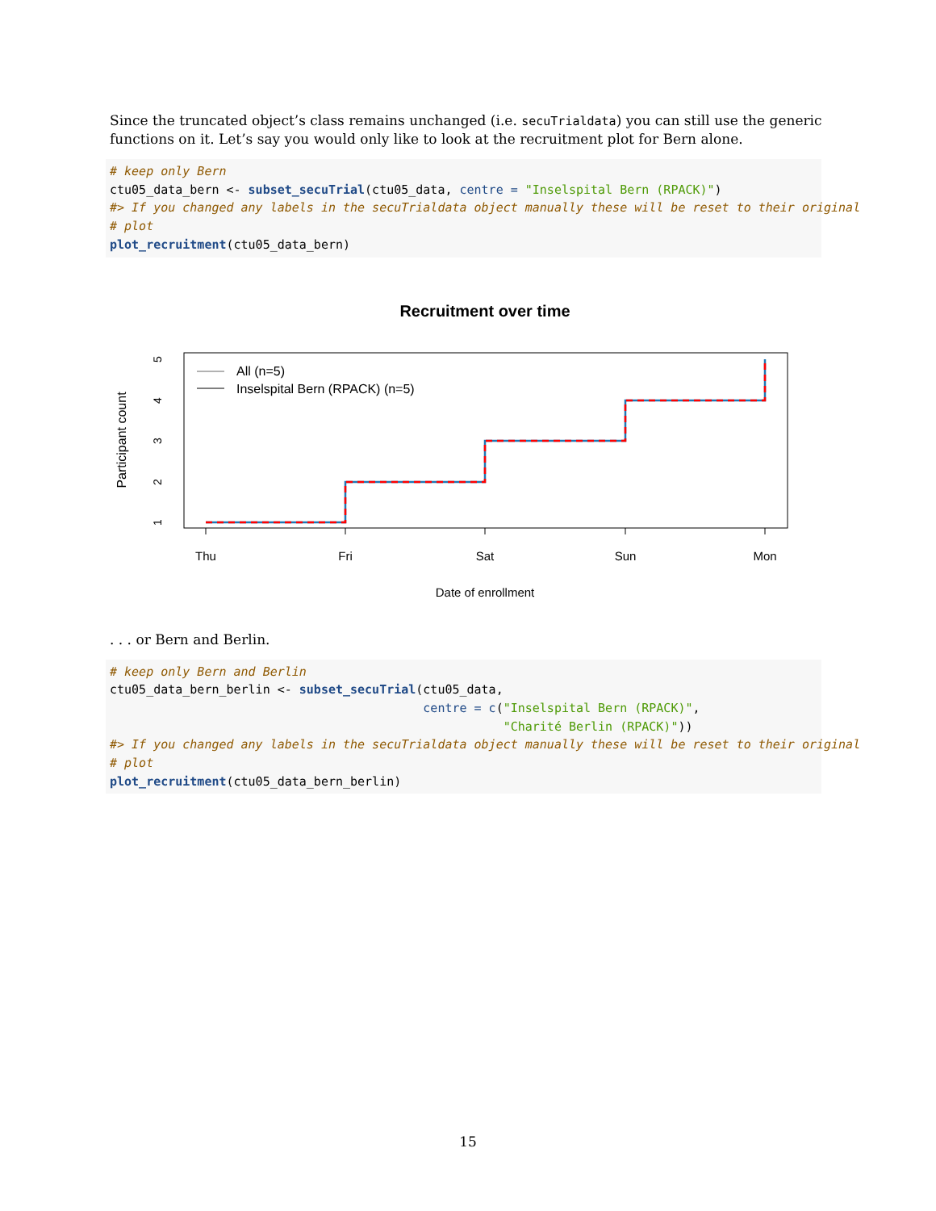Since the truncated object’s class remains unchanged (i.e. secuTrialdata) you can still use the generic functions on it. Let’s say you would only like to look at the recruitment plot for Bern alone.
# keep only Bern
ctu05_data_bern <- subset_secuTrial(ctu05_data, centre = "Inselspital Bern (RPACK)")
#> If you changed any labels in the secuTrialdata object manually these will be reset to their original
# plot
plot_recruitment(ctu05_data_bern)
Recruitment over time
Thu
Fri
Sat
Sun
Mon
Date of enrollment
1
2
3
4
5
Participant count
All (n=5)
Inselspital Bern (RPACK) (n=5)
. . . or Bern and Berlin.
# keep only Bern and Berlin
ctu05_data_bern_berlin <- subset_secuTrial(ctu05_data,
                                           centre = c("Inselspital Bern (RPACK)",
                                                      "Charité Berlin (RPACK)"))
#> If you changed any labels in the secuTrialdata object manually these will be reset to their original
# plot
plot_recruitment(ctu05_data_bern_berlin)
15